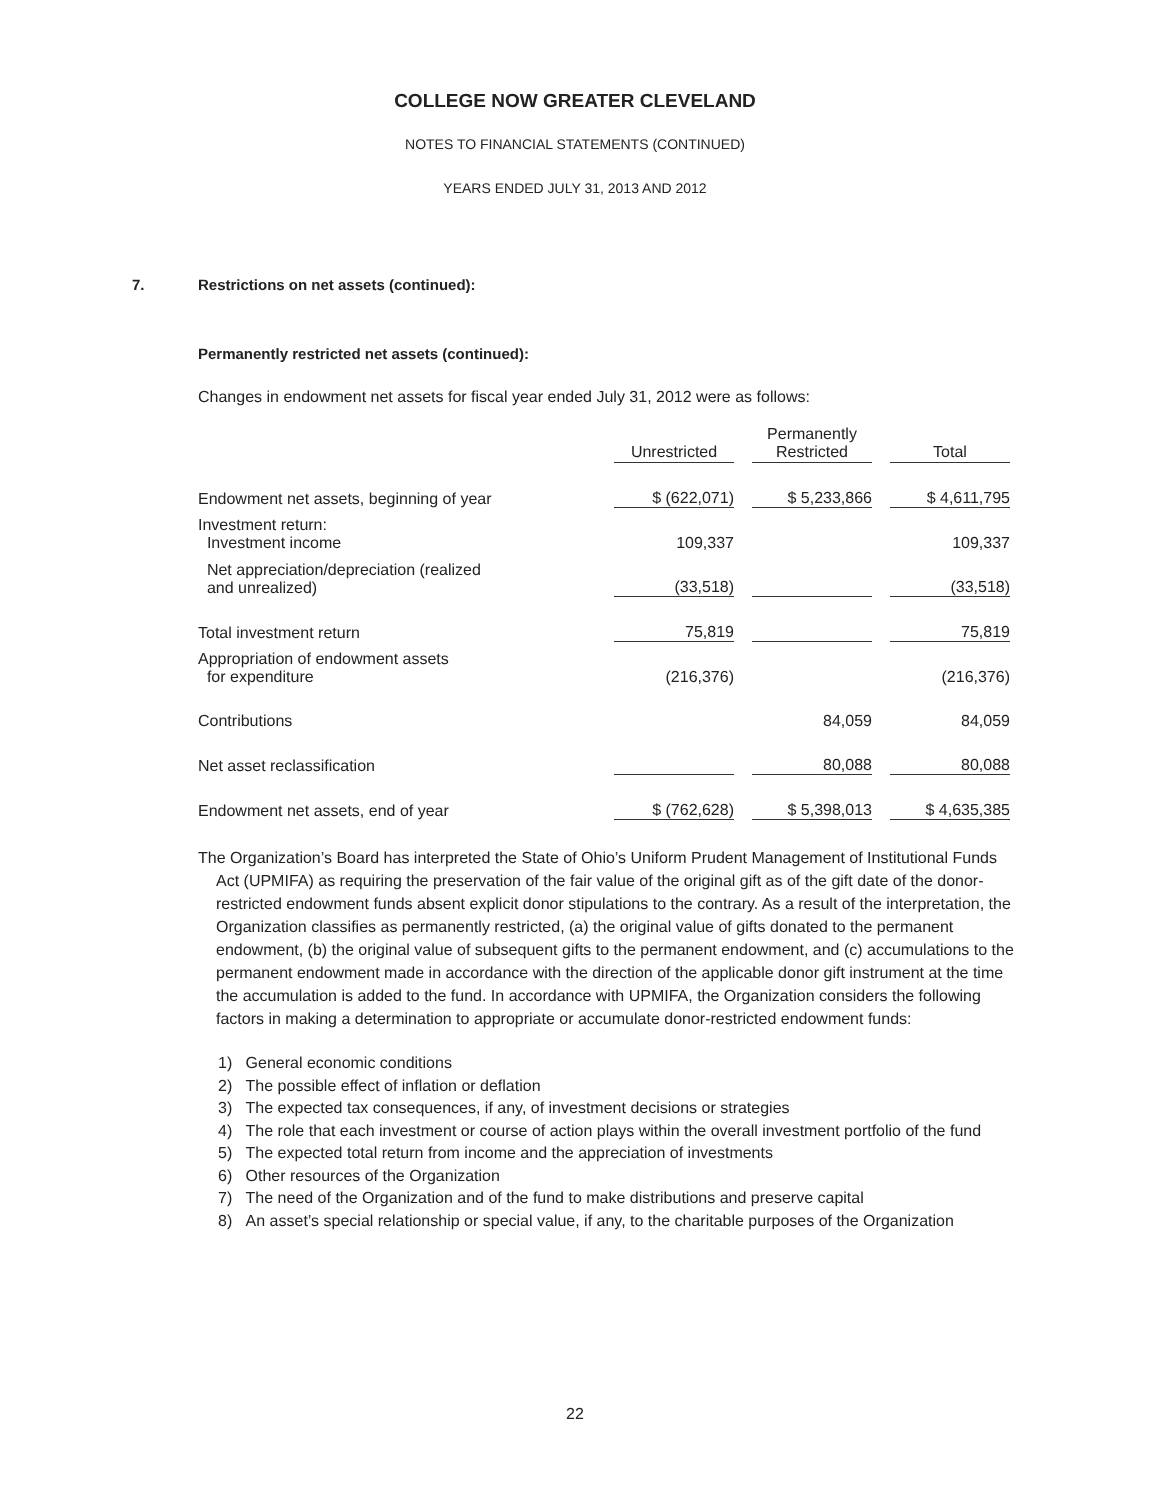COLLEGE NOW GREATER CLEVELAND
NOTES TO FINANCIAL STATEMENTS (CONTINUED)
YEARS ENDED JULY 31, 2013 AND 2012
7. Restrictions on net assets (continued):
Permanently restricted net assets (continued):
Changes in endowment net assets for fiscal year ended July 31, 2012 were as follows:
| | Unrestricted | | Permanently Restricted | | Total |
| --- | --- | --- | --- | --- | --- |
| Endowment net assets, beginning of year | $ (622,071) | | $ 5,233,866 | | $ 4,611,795 |
| Investment return: Investment income | 109,337 | | | | 109,337 |
| Net appreciation/depreciation (realized and unrealized) | (33,518) | | | | (33,518) |
| Total investment return | 75,819 | | | | 75,819 |
| Appropriation of endowment assets for expenditure | (216,376) | | | | (216,376) |
| Contributions | | | 84,059 | | 84,059 |
| Net asset reclassification | | | 80,088 | | 80,088 |
| Endowment net assets, end of year | $ (762,628) | | $ 5,398,013 | | $ 4,635,385 |
The Organization’s Board has interpreted the State of Ohio’s Uniform Prudent Management of Institutional Funds Act (UPMIFA) as requiring the preservation of the fair value of the original gift as of the gift date of the donor-restricted endowment funds absent explicit donor stipulations to the contrary. As a result of the interpretation, the Organization classifies as permanently restricted, (a) the original value of gifts donated to the permanent endowment, (b) the original value of subsequent gifts to the permanent endowment, and (c) accumulations to the permanent endowment made in accordance with the direction of the applicable donor gift instrument at the time the accumulation is added to the fund. In accordance with UPMIFA, the Organization considers the following factors in making a determination to appropriate or accumulate donor-restricted endowment funds:
1) General economic conditions
2) The possible effect of inflation or deflation
3) The expected tax consequences, if any, of investment decisions or strategies
4) The role that each investment or course of action plays within the overall investment portfolio of the fund
5) The expected total return from income and the appreciation of investments
6) Other resources of the Organization
7) The need of the Organization and of the fund to make distributions and preserve capital
8) An asset’s special relationship or special value, if any, to the charitable purposes of the Organization
22